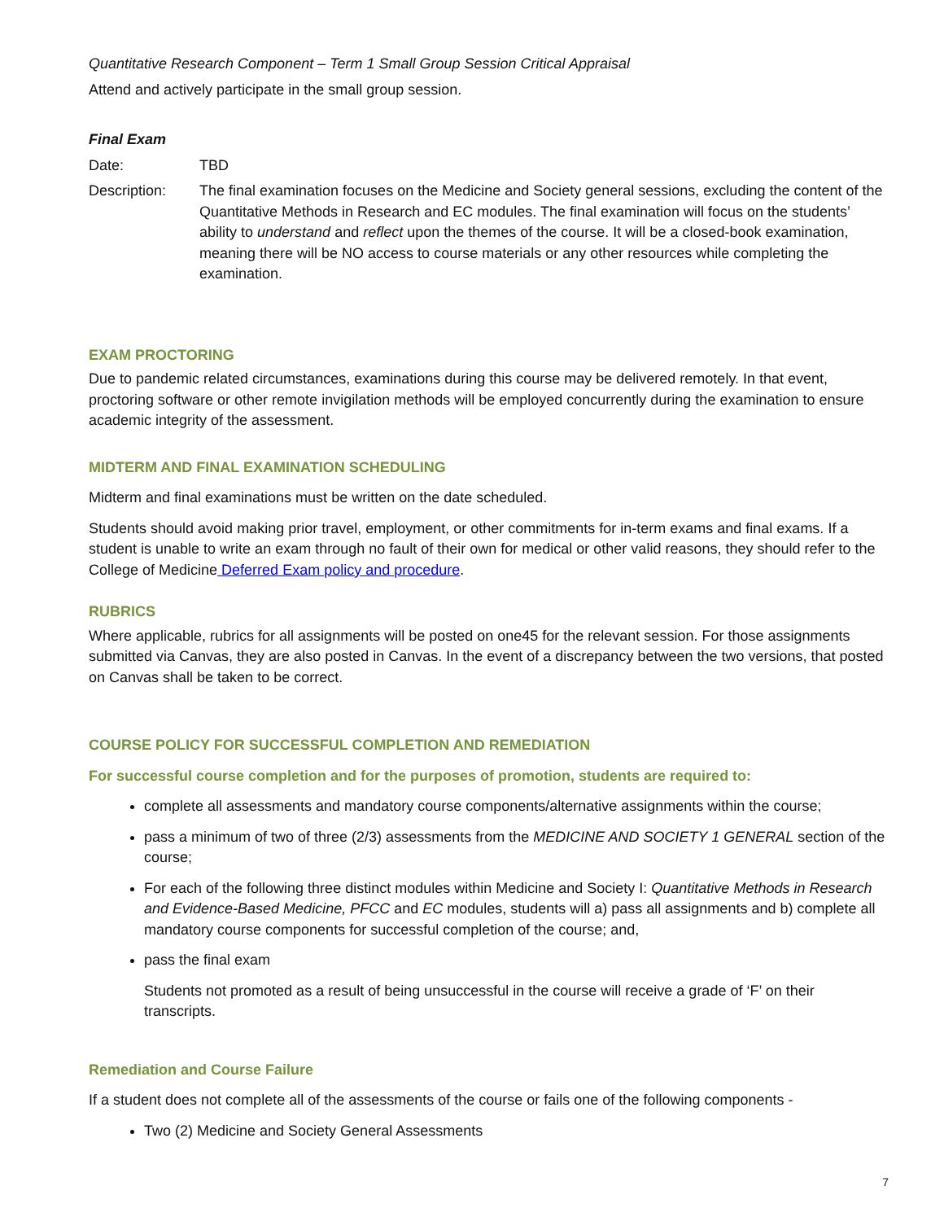Quantitative Research Component – Term 1 Small Group Session Critical Appraisal
Attend and actively participate in the small group session.
Final Exam
Date: TBD
Description: The final examination focuses on the Medicine and Society general sessions, excluding the content of the Quantitative Methods in Research and EC modules. The final examination will focus on the students’ ability to understand and reflect upon the themes of the course. It will be a closed-book examination, meaning there will be NO access to course materials or any other resources while completing the examination.
EXAM PROCTORING
Due to pandemic related circumstances, examinations during this course may be delivered remotely. In that event, proctoring software or other remote invigilation methods will be employed concurrently during the examination to ensure academic integrity of the assessment.
MIDTERM AND FINAL EXAMINATION SCHEDULING
Midterm and final examinations must be written on the date scheduled.
Students should avoid making prior travel, employment, or other commitments for in-term exams and final exams. If a student is unable to write an exam through no fault of their own for medical or other valid reasons, they should refer to the College of Medicine Deferred Exam policy and procedure.
RUBRICS
Where applicable, rubrics for all assignments will be posted on one45 for the relevant session. For those assignments submitted via Canvas, they are also posted in Canvas. In the event of a discrepancy between the two versions, that posted on Canvas shall be taken to be correct.
COURSE POLICY FOR SUCCESSFUL COMPLETION AND REMEDIATION
For successful course completion and for the purposes of promotion, students are required to:
complete all assessments and mandatory course components/alternative assignments within the course;
pass a minimum of two of three (2/3) assessments from the MEDICINE AND SOCIETY 1 GENERAL section of the course;
For each of the following three distinct modules within Medicine and Society I: Quantitative Methods in Research and Evidence-Based Medicine, PFCC and EC modules, students will a) pass all assignments and b) complete all mandatory course components for successful completion of the course; and,
pass the final exam
Students not promoted as a result of being unsuccessful in the course will receive a grade of ‘F’ on their transcripts.
Remediation and Course Failure
If a student does not complete all of the assessments of the course or fails one of the following components -
Two (2) Medicine and Society General Assessments
7